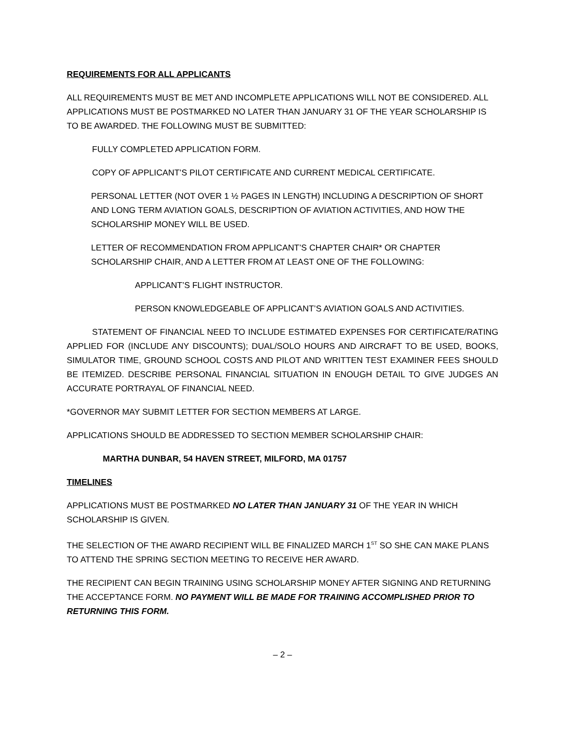REQUIREMENTS FOR ALL APPLICANTS
ALL REQUIREMENTS MUST BE MET AND INCOMPLETE APPLICATIONS WILL NOT BE CONSIDERED. ALL APPLICATIONS MUST BE POSTMARKED NO LATER THAN JANUARY 31 OF THE YEAR SCHOLARSHIP IS TO BE AWARDED. THE FOLLOWING MUST BE SUBMITTED:
FULLY COMPLETED APPLICATION FORM.
COPY OF APPLICANT’S PILOT CERTIFICATE AND CURRENT MEDICAL CERTIFICATE.
PERSONAL LETTER (NOT OVER 1 ½ PAGES IN LENGTH) INCLUDING A DESCRIPTION OF SHORT AND LONG TERM AVIATION GOALS, DESCRIPTION OF AVIATION ACTIVITIES, AND HOW THE SCHOLARSHIP MONEY WILL BE USED.
LETTER OF RECOMMENDATION FROM APPLICANT’S CHAPTER CHAIR* OR CHAPTER SCHOLARSHIP CHAIR, AND A LETTER FROM AT LEAST ONE OF THE FOLLOWING:
APPLICANT’S FLIGHT INSTRUCTOR.
PERSON KNOWLEDGEABLE OF APPLICANT’S AVIATION GOALS AND ACTIVITIES.
STATEMENT OF FINANCIAL NEED TO INCLUDE ESTIMATED EXPENSES FOR CERTIFICATE/RATING APPLIED FOR (INCLUDE ANY DISCOUNTS); DUAL/SOLO HOURS AND AIRCRAFT TO BE USED, BOOKS, SIMULATOR TIME, GROUND SCHOOL COSTS AND PILOT AND WRITTEN TEST EXAMINER FEES SHOULD BE ITEMIZED. DESCRIBE PERSONAL FINANCIAL SITUATION IN ENOUGH DETAIL TO GIVE JUDGES AN ACCURATE PORTRAYAL OF FINANCIAL NEED.
*GOVERNOR MAY SUBMIT LETTER FOR SECTION MEMBERS AT LARGE.
APPLICATIONS SHOULD BE ADDRESSED TO SECTION MEMBER SCHOLARSHIP CHAIR:
MARTHA DUNBAR, 54 HAVEN STREET, MILFORD, MA 01757
TIMELINES
APPLICATIONS MUST BE POSTMARKED NO LATER THAN JANUARY 31 OF THE YEAR IN WHICH SCHOLARSHIP IS GIVEN.
THE SELECTION OF THE AWARD RECIPIENT WILL BE FINALIZED MARCH 1<sup>ST</sup> SO SHE CAN MAKE PLANS TO ATTEND THE SPRING SECTION MEETING TO RECEIVE HER AWARD.
THE RECIPIENT CAN BEGIN TRAINING USING SCHOLARSHIP MONEY AFTER SIGNING AND RETURNING THE ACCEPTANCE FORM. NO PAYMENT WILL BE MADE FOR TRAINING ACCOMPLISHED PRIOR TO RETURNING THIS FORM.
– 2 –